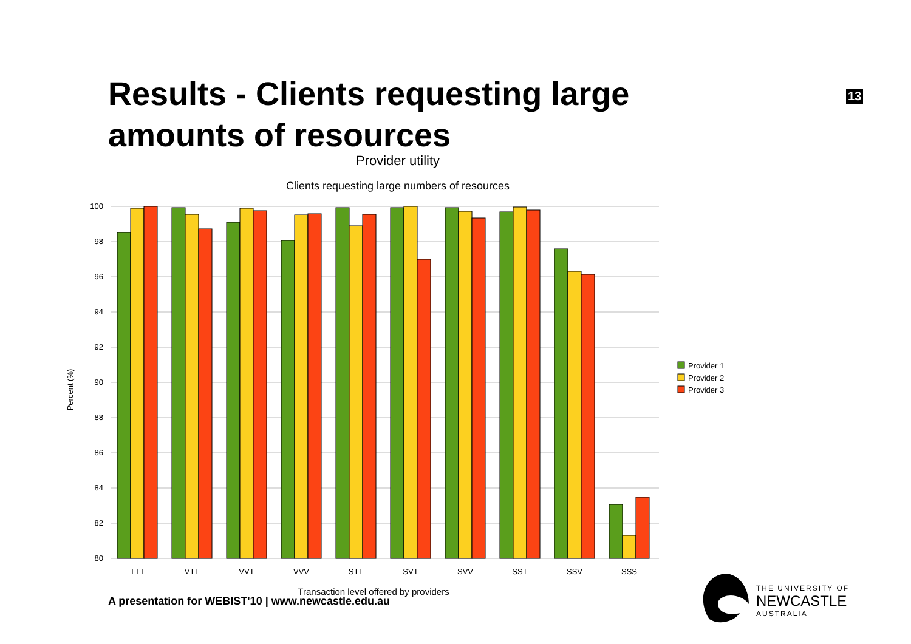Results - Clients requesting large amounts of resources
13
Provider utility
Clients requesting large numbers of resources
100
98
96
94
92
90
88
86
84
82
80
TTT
VTT
VVT
VVV
STT
SVT
SVV
SST
SSV
SSS
Transaction level offered by providers
Percent (%)
Provider 1
Provider 2
Provider 3
A presentation for WEBIST'10 | www.newcastle.edu.au
THE UNIVERSITY OF
NEWCASTLE
AUSTRALIA